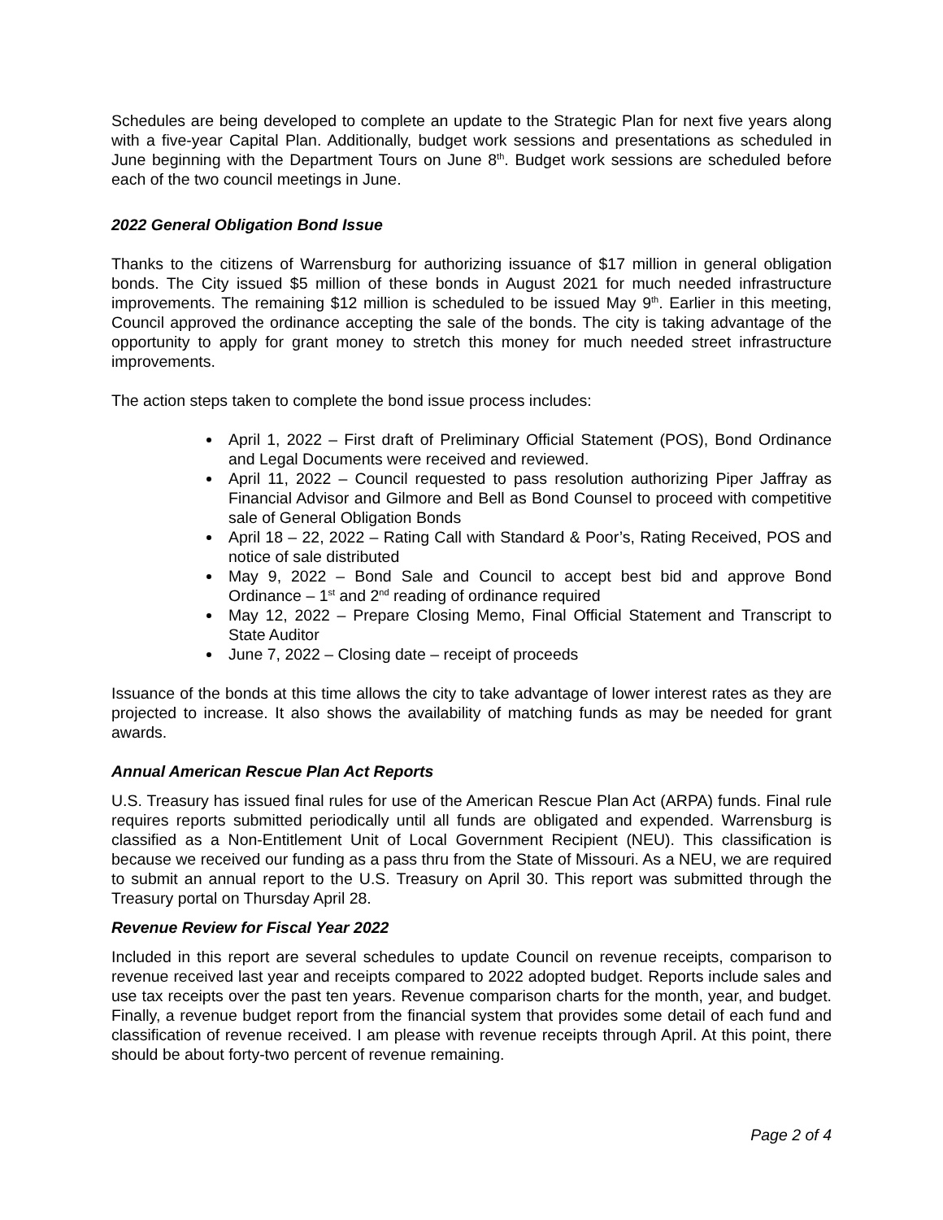Schedules are being developed to complete an update to the Strategic Plan for next five years along with a five-year Capital Plan. Additionally, budget work sessions and presentations as scheduled in June beginning with the Department Tours on June 8<sup>th</sup>. Budget work sessions are scheduled before each of the two council meetings in June.
2022 General Obligation Bond Issue
Thanks to the citizens of Warrensburg for authorizing issuance of $17 million in general obligation bonds. The City issued $5 million of these bonds in August 2021 for much needed infrastructure improvements. The remaining $12 million is scheduled to be issued May 9<sup>th</sup>. Earlier in this meeting, Council approved the ordinance accepting the sale of the bonds. The city is taking advantage of the opportunity to apply for grant money to stretch this money for much needed street infrastructure improvements.
The action steps taken to complete the bond issue process includes:
April 1, 2022 – First draft of Preliminary Official Statement (POS), Bond Ordinance and Legal Documents were received and reviewed.
April 11, 2022 – Council requested to pass resolution authorizing Piper Jaffray as Financial Advisor and Gilmore and Bell as Bond Counsel to proceed with competitive sale of General Obligation Bonds
April 18 – 22, 2022 – Rating Call with Standard & Poor’s, Rating Received, POS and notice of sale distributed
May 9, 2022 – Bond Sale and Council to accept best bid and approve Bond Ordinance – 1<sup>st</sup> and 2<sup>nd</sup> reading of ordinance required
May 12, 2022 – Prepare Closing Memo, Final Official Statement and Transcript to State Auditor
June 7, 2022 – Closing date – receipt of proceeds
Issuance of the bonds at this time allows the city to take advantage of lower interest rates as they are projected to increase. It also shows the availability of matching funds as may be needed for grant awards.
Annual American Rescue Plan Act Reports
U.S. Treasury has issued final rules for use of the American Rescue Plan Act (ARPA) funds. Final rule requires reports submitted periodically until all funds are obligated and expended. Warrensburg is classified as a Non-Entitlement Unit of Local Government Recipient (NEU). This classification is because we received our funding as a pass thru from the State of Missouri. As a NEU, we are required to submit an annual report to the U.S. Treasury on April 30. This report was submitted through the Treasury portal on Thursday April 28.
Revenue Review for Fiscal Year 2022
Included in this report are several schedules to update Council on revenue receipts, comparison to revenue received last year and receipts compared to 2022 adopted budget. Reports include sales and use tax receipts over the past ten years. Revenue comparison charts for the month, year, and budget. Finally, a revenue budget report from the financial system that provides some detail of each fund and classification of revenue received. I am please with revenue receipts through April. At this point, there should be about forty-two percent of revenue remaining.
Page 2 of 4